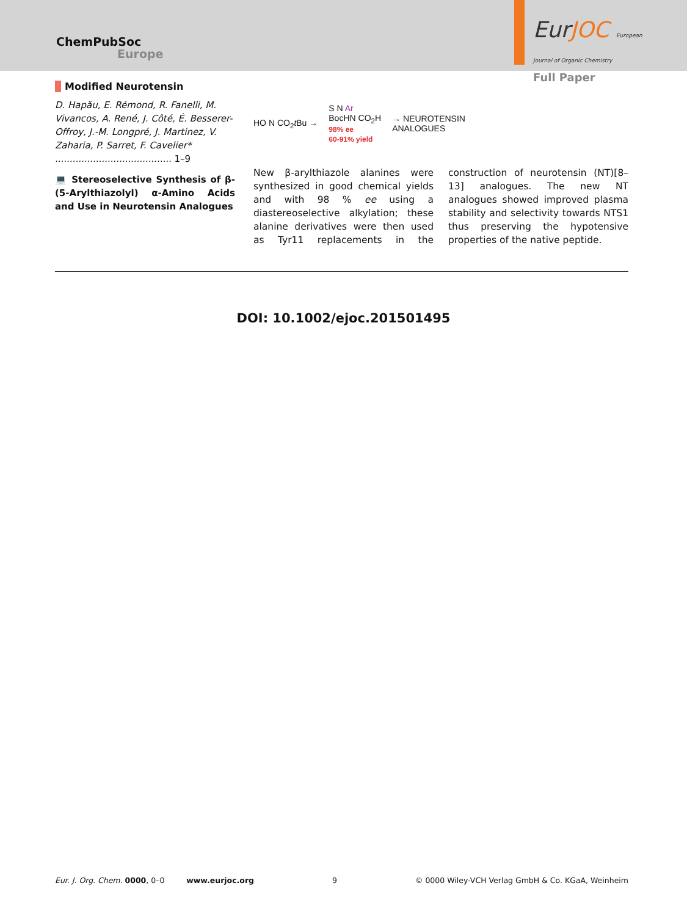ChemPubSoc
Europe
EurJOC European Journal of Organic Chemistry
Full Paper
Modified Neurotensin
D. Hapău, E. Rémond, R. Fanelli, M. Vivancos, A. René, J. Côté, É. Besserer-Offroy, J.-M. Longpré, J. Martinez, V. Zaharia, P. Sarret, F. Cavelier* ........................................ 1–9
💻 Stereoselective Synthesis of β-(5-Arylthiazolyl) α-Amino Acids and Use in Neurotensin Analogues
HO N CO<sub>2</sub>t Bu → S N Ar
BocHN CO<sub>2</sub>H
98% ee
60-91% yield → NEUROTENSIN
ANALOGUES
New β-arylthiazole alanines were synthesized in good chemical yields and with 98 % ee using a diastereoselective alkylation; these alanine derivatives were then used as Tyr11 replacements in the construction of neurotensin (NT)[8–13] analogues. The new NT analogues showed improved plasma stability and selectivity towards NTS1 thus preserving the hypotensive properties of the native peptide.
DOI: 10.1002/ejoc.201501495
Eur. J. Org. Chem. 0000, 0–0 www.eurjoc.org 9 © 0000 Wiley-VCH Verlag GmbH & Co. KGaA, Weinheim